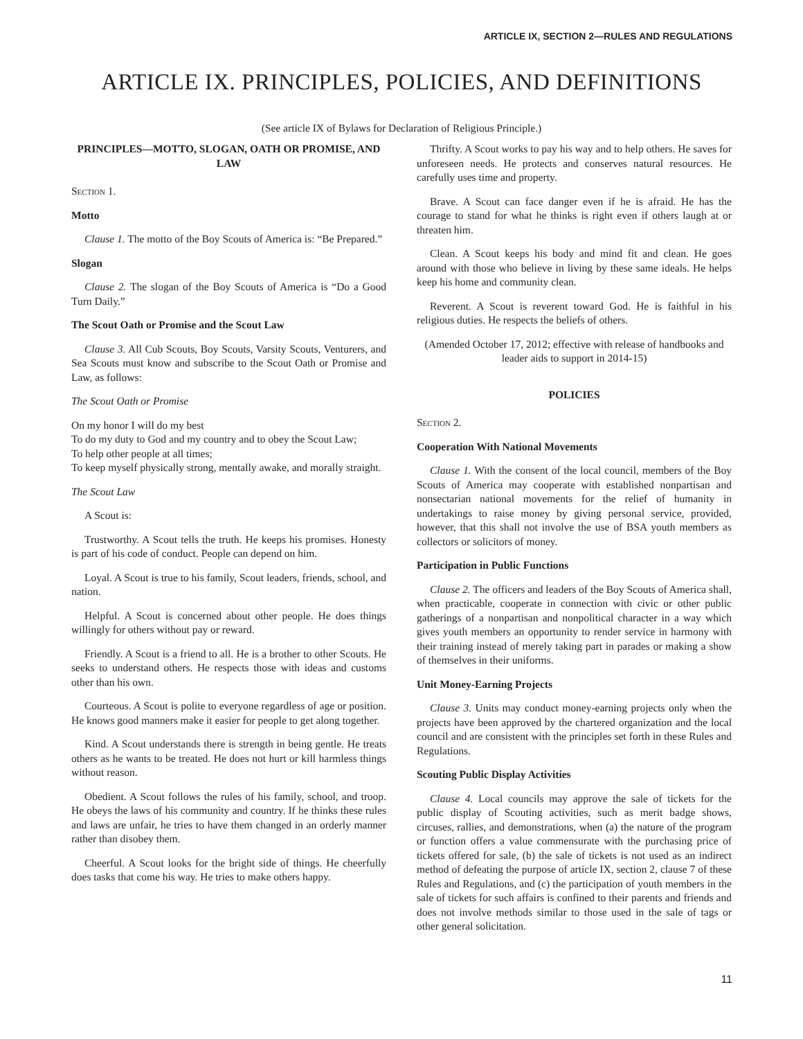ARTICLE IX, SECTION 2—RULES AND REGULATIONS
ARTICLE IX. PRINCIPLES, POLICIES, AND DEFINITIONS
(See article IX of Bylaws for Declaration of Religious Principle.)
PRINCIPLES—MOTTO, SLOGAN, OATH OR PROMISE, AND LAW
Section 1.
Motto
Clause 1. The motto of the Boy Scouts of America is: “Be Prepared.”
Slogan
Clause 2. The slogan of the Boy Scouts of America is “Do a Good Turn Daily.”
The Scout Oath or Promise and the Scout Law
Clause 3. All Cub Scouts, Boy Scouts, Varsity Scouts, Venturers, and Sea Scouts must know and subscribe to the Scout Oath or Promise and Law, as follows:
The Scout Oath or Promise
On my honor I will do my best
To do my duty to God and my country and to obey the Scout Law;
To help other people at all times;
To keep myself physically strong, mentally awake, and morally straight.
The Scout Law
A Scout is:
Trustworthy. A Scout tells the truth. He keeps his promises. Honesty is part of his code of conduct. People can depend on him.
Loyal. A Scout is true to his family, Scout leaders, friends, school, and nation.
Helpful. A Scout is concerned about other people. He does things willingly for others without pay or reward.
Friendly. A Scout is a friend to all. He is a brother to other Scouts. He seeks to understand others. He respects those with ideas and customs other than his own.
Courteous. A Scout is polite to everyone regardless of age or position. He knows good manners make it easier for people to get along together.
Kind. A Scout understands there is strength in being gentle. He treats others as he wants to be treated. He does not hurt or kill harmless things without reason.
Obedient. A Scout follows the rules of his family, school, and troop. He obeys the laws of his community and country. If he thinks these rules and laws are unfair, he tries to have them changed in an orderly manner rather than disobey them.
Cheerful. A Scout looks for the bright side of things. He cheerfully does tasks that come his way. He tries to make others happy.
Thrifty. A Scout works to pay his way and to help others. He saves for unforeseen needs. He protects and conserves natural resources. He carefully uses time and property.
Brave. A Scout can face danger even if he is afraid. He has the courage to stand for what he thinks is right even if others laugh at or threaten him.
Clean. A Scout keeps his body and mind fit and clean. He goes around with those who believe in living by these same ideals. He helps keep his home and community clean.
Reverent. A Scout is reverent toward God. He is faithful in his religious duties. He respects the beliefs of others.
(Amended October 17, 2012; effective with release of handbooks and leader aids to support in 2014-15)
POLICIES
Section 2.
Cooperation With National Movements
Clause 1. With the consent of the local council, members of the Boy Scouts of America may cooperate with established nonpartisan and nonsectarian national movements for the relief of humanity in undertakings to raise money by giving personal service, provided, however, that this shall not involve the use of BSA youth members as collectors or solicitors of money.
Participation in Public Functions
Clause 2. The officers and leaders of the Boy Scouts of America shall, when practicable, cooperate in connection with civic or other public gatherings of a nonpartisan and nonpolitical character in a way which gives youth members an opportunity to render service in harmony with their training instead of merely taking part in parades or making a show of themselves in their uniforms.
Unit Money-Earning Projects
Clause 3. Units may conduct money-earning projects only when the projects have been approved by the chartered organization and the local council and are consistent with the principles set forth in these Rules and Regulations.
Scouting Public Display Activities
Clause 4. Local councils may approve the sale of tickets for the public display of Scouting activities, such as merit badge shows, circuses, rallies, and demonstrations, when (a) the nature of the program or function offers a value commensurate with the purchasing price of tickets offered for sale, (b) the sale of tickets is not used as an indirect method of defeating the purpose of article IX, section 2, clause 7 of these Rules and Regulations, and (c) the participation of youth members in the sale of tickets for such affairs is confined to their parents and friends and does not involve methods similar to those used in the sale of tags or other general solicitation.
11